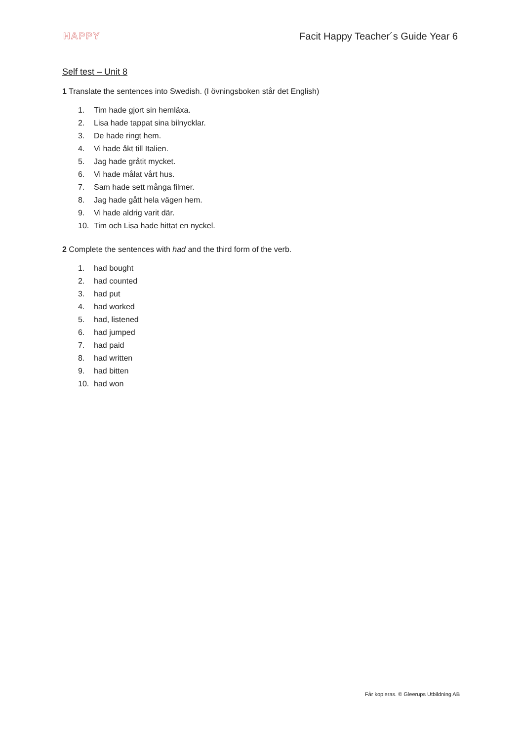HAPPY Facit Happy Teacher´s Guide Year 6
Self test – Unit 8
1 Translate the sentences into Swedish. (I övningsboken står det English)
1. Tim hade gjort sin hemläxa.
2. Lisa hade tappat sina bilnycklar.
3. De hade ringt hem.
4. Vi hade åkt till Italien.
5. Jag hade gråtit mycket.
6. Vi hade målat vårt hus.
7. Sam hade sett många filmer.
8. Jag hade gått hela vägen hem.
9. Vi hade aldrig varit där.
10. Tim och Lisa hade hittat en nyckel.
2 Complete the sentences with had and the third form of the verb.
1. had bought
2. had counted
3. had put
4. had worked
5. had, listened
6. had jumped
7. had paid
8. had written
9. had bitten
10. had won
Får kopieras. © Gleerups Utbildning AB